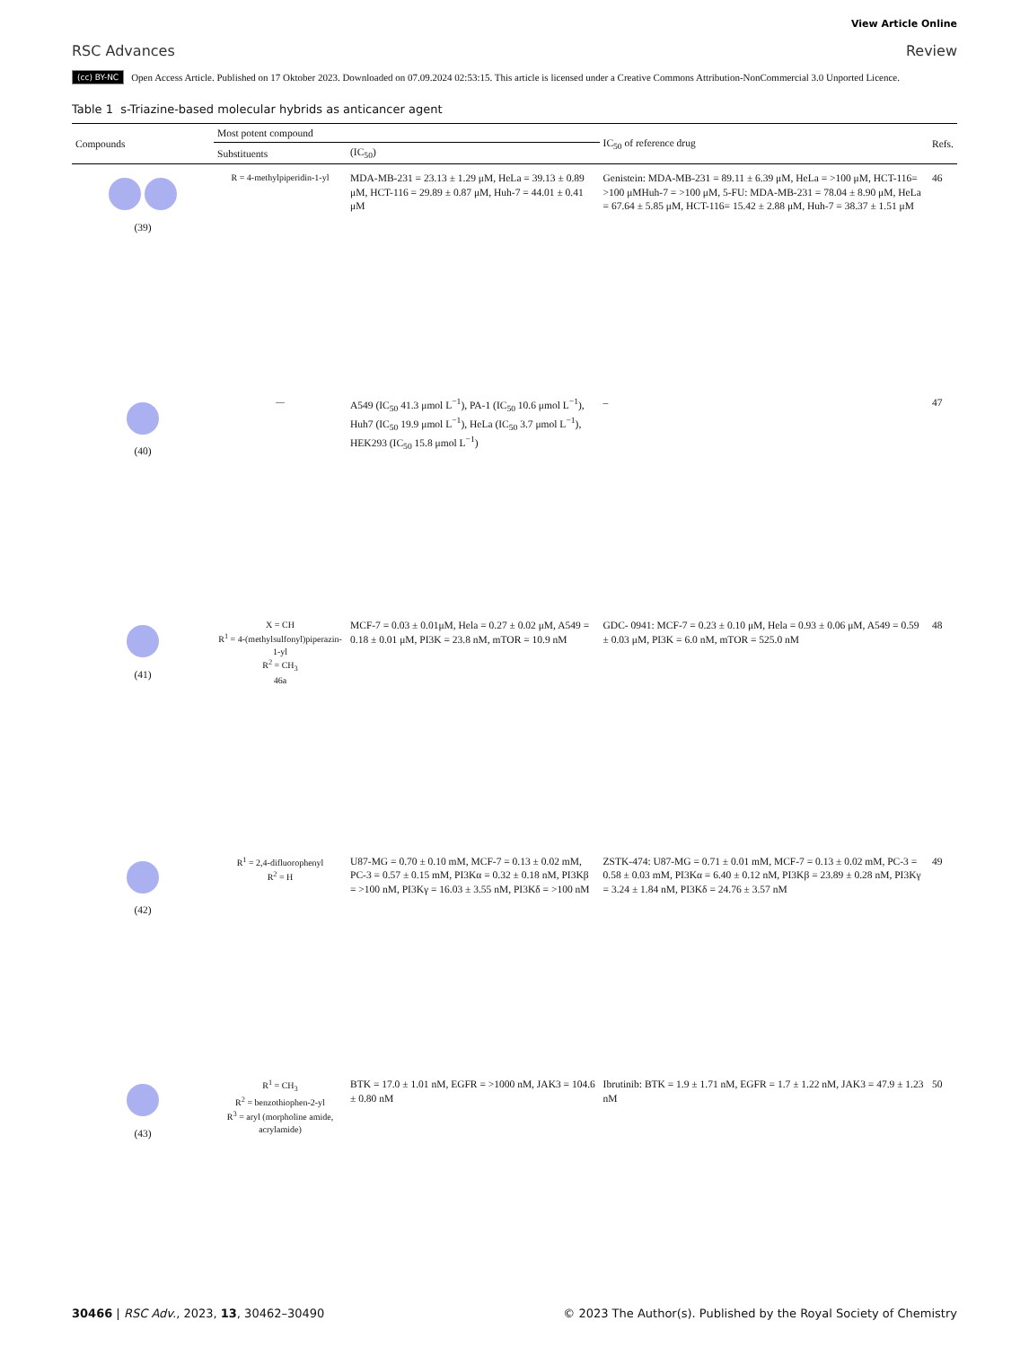RSC Advances
View Article Online
Review
(cc) BY-NC Open Access Article. Published on 17 Oktober 2023. Downloaded on 07.09.2024 02:53:15. This article is licensed under a Creative Commons Attribution-NonCommercial 3.0 Unported Licence.
Table 1 s-Triazine-based molecular hybrids as anticancer agent
| Compounds | Most potent compound | | IC<sub>50</sub> of reference drug | Refs. |
| --- | --- | --- | --- | --- |
| | Substituents | (IC<sub>50</sub>) | | |
| (39) | R = 4-methylpiperidin-1-yl | MDA-MB-231 = 23.13 ± 1.29 μM, HeLa = 39.13 ± 0.89 μM, HCT-116 = 29.89 ± 0.87 μM, Huh-7 = 44.01 ± 0.41 μM | Genistein: MDA-MB-231 = 89.11 ± 6.39 μM, HeLa = >100 μM, HCT-116= >100 μMHuh-7 = >100 μM, 5-FU: MDA-MB-231 = 78.04 ± 8.90 μM, HeLa = 67.64 ± 5.85 μM, HCT-116= 15.42 ± 2.88 μM, Huh-7 = 38.37 ± 1.51 μM | 46 |
| (40) | — | A549 (IC<sub>50</sub> 41.3 μmol L<sup>−1</sup>), PA-1 (IC<sub>50</sub> 10.6 μmol L<sup>−1</sup>), Huh7 (IC<sub>50</sub> 19.9 μmol L<sup>−1</sup>), HeLa (IC<sub>50</sub> 3.7 μmol L<sup>−1</sup>), HEK293 (IC<sub>50</sub> 15.8 μmol L<sup>−1</sup>) | – | 47 |
| (41) | X = CH R<sup>1</sup> = 4-(methylsulfonyl)piperazin-1-yl R<sup>2</sup> = CH<sub>3</sub> 46a | MCF-7 = 0.03 ± 0.01μM, Hela = 0.27 ± 0.02 μM, A549 = 0.18 ± 0.01 μM, PI3K = 23.8 nM, mTOR = 10.9 nM | GDC- 0941: MCF-7 = 0.23 ± 0.10 μM, Hela = 0.93 ± 0.06 μM, A549 = 0.59 ± 0.03 μM, PI3K = 6.0 nM, mTOR = 525.0 nM | 48 |
| (42) | R<sup>1</sup> = 2,4-difluorophenyl R<sup>2</sup> = H | U87-MG = 0.70 ± 0.10 mM, MCF-7 = 0.13 ± 0.02 mM, PC-3 = 0.57 ± 0.15 mM, PI3Kα = 0.32 ± 0.18 nM, PI3Kβ = >100 nM, PI3Kγ = 16.03 ± 3.55 nM, PI3Kδ = >100 nM | ZSTK-474: U87-MG = 0.71 ± 0.01 mM, MCF-7 = 0.13 ± 0.02 mM, PC-3 = 0.58 ± 0.03 mM, PI3Kα = 6.40 ± 0.12 nM, PI3Kβ = 23.89 ± 0.28 nM, PI3Kγ = 3.24 ± 1.84 nM, PI3Kδ = 24.76 ± 3.57 nM | 49 |
| (43) | R<sup>1</sup> = CH<sub>3</sub> R<sup>2</sup> = benzothiophen-2-yl R<sup>3</sup> = aryl (morpholine amide, acrylamide) | BTK = 17.0 ± 1.01 nM, EGFR = >1000 nM, JAK3 = 104.6 ± 0.80 nM | Ibrutinib: BTK = 1.9 ± 1.71 nM, EGFR = 1.7 ± 1.22 nM, JAK3 = 47.9 ± 1.23 nM | 50 |
30466 | RSC Adv., 2023, 13, 30462–30490
© 2023 The Author(s). Published by the Royal Society of Chemistry